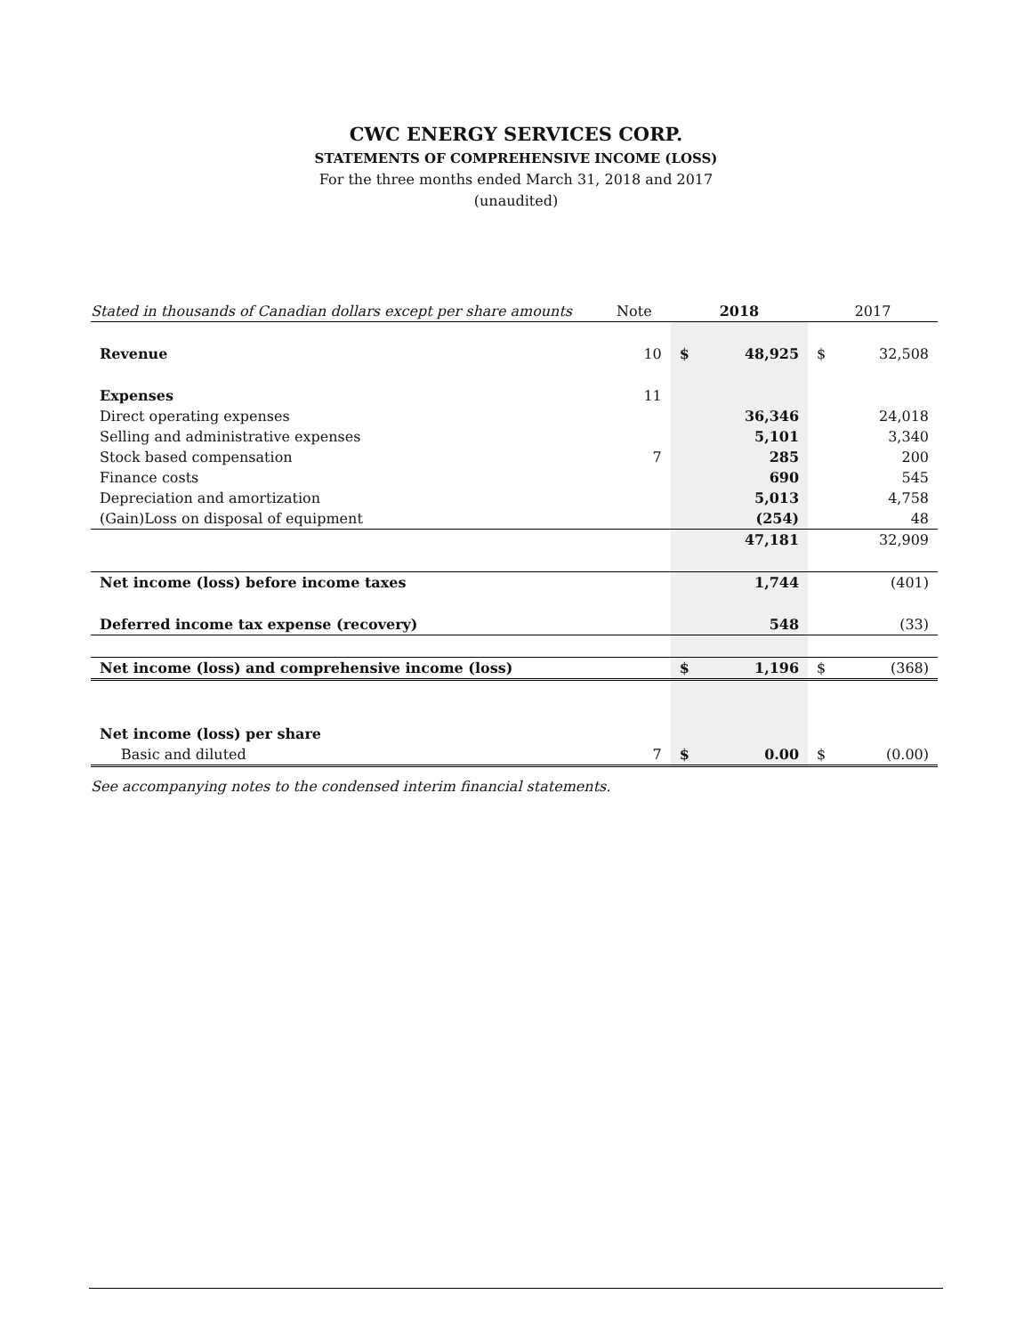CWC ENERGY SERVICES CORP.
STATEMENTS OF COMPREHENSIVE INCOME (LOSS)
For the three months ended March 31, 2018 and 2017
(unaudited)
| Stated in thousands of Canadian dollars except per share amounts | Note | 2018 | | 2017 | |
| --- | --- | --- | --- | --- | --- |
| Revenue | 10 | $ | 48,925 | $ | 32,508 |
| Expenses | 11 | | | | |
| Direct operating expenses | | | 36,346 | | 24,018 |
| Selling and administrative expenses | | | 5,101 | | 3,340 |
| Stock based compensation | 7 | | 285 | | 200 |
| Finance costs | | | 690 | | 545 |
| Depreciation and amortization | | | 5,013 | | 4,758 |
| (Gain)Loss on disposal of equipment | | | (254) | | 48 |
| | | | 47,181 | | 32,909 |
| Net income (loss) before income taxes | | | 1,744 | | (401) |
| Deferred income tax expense (recovery) | | | 548 | | (33) |
| Net income (loss) and comprehensive income (loss) | | $ | 1,196 | $ | (368) |
| Net income (loss) per share | | | | | |
| Basic and diluted | 7 | $ | 0.00 | $ | (0.00) |
See accompanying notes to the condensed interim financial statements.